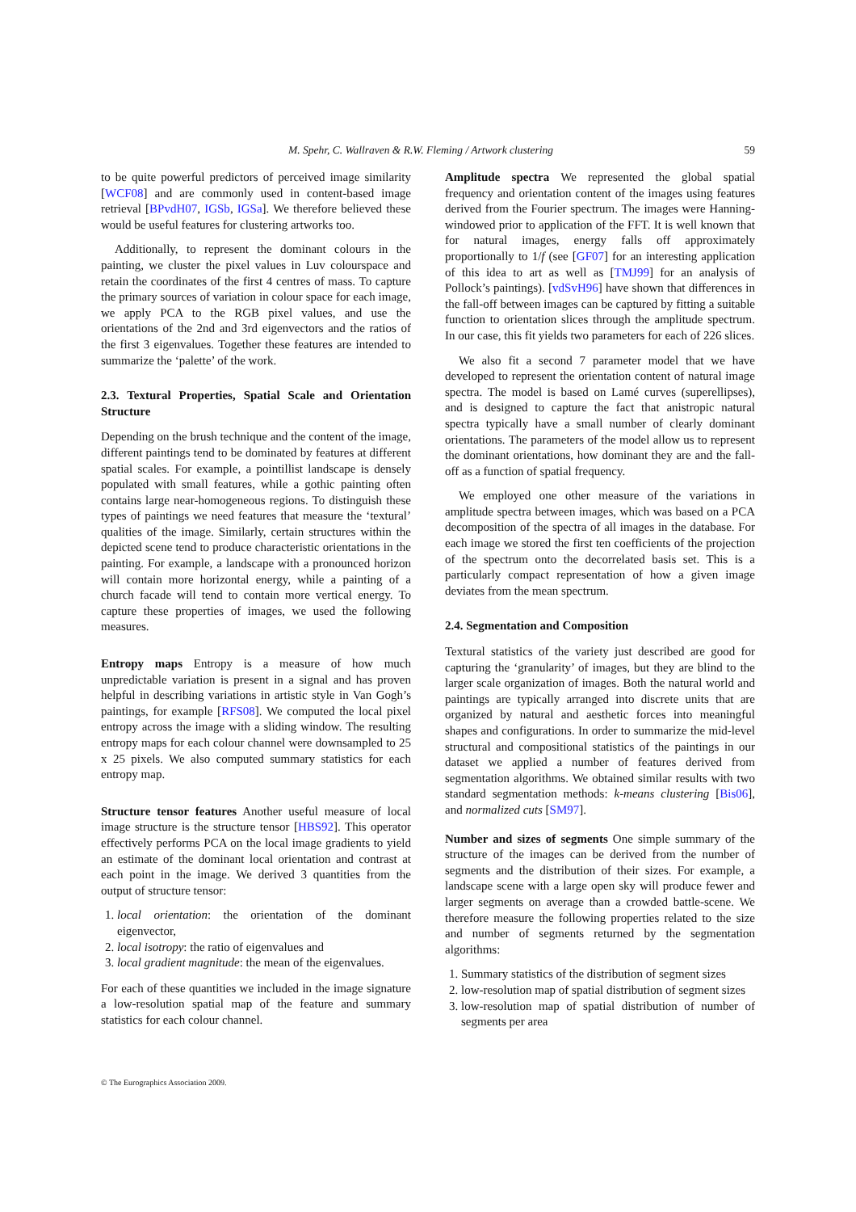M. Spehr, C. Wallraven & R.W. Fleming / Artwork clustering 59
to be quite powerful predictors of perceived image similarity [WCF08] and are commonly used in content-based image retrieval [BPvdH07, IGSb, IGSa]. We therefore believed these would be useful features for clustering artworks too.
Additionally, to represent the dominant colours in the painting, we cluster the pixel values in Luv colourspace and retain the coordinates of the first 4 centres of mass. To capture the primary sources of variation in colour space for each image, we apply PCA to the RGB pixel values, and use the orientations of the 2nd and 3rd eigenvectors and the ratios of the first 3 eigenvalues. Together these features are intended to summarize the ‘palette’ of the work.
2.3. Textural Properties, Spatial Scale and Orientation Structure
Depending on the brush technique and the content of the image, different paintings tend to be dominated by features at different spatial scales. For example, a pointillist landscape is densely populated with small features, while a gothic painting often contains large near-homogeneous regions. To distinguish these types of paintings we need features that measure the ‘textural’ qualities of the image. Similarly, certain structures within the depicted scene tend to produce characteristic orientations in the painting. For example, a landscape with a pronounced horizon will contain more horizontal energy, while a painting of a church facade will tend to contain more vertical energy. To capture these properties of images, we used the following measures.
Entropy maps Entropy is a measure of how much unpredictable variation is present in a signal and has proven helpful in describing variations in artistic style in Van Gogh’s paintings, for example [RFS08]. We computed the local pixel entropy across the image with a sliding window. The resulting entropy maps for each colour channel were downsampled to 25 x 25 pixels. We also computed summary statistics for each entropy map.
Structure tensor features Another useful measure of local image structure is the structure tensor [HBS92]. This operator effectively performs PCA on the local image gradients to yield an estimate of the dominant local orientation and contrast at each point in the image. We derived 3 quantities from the output of structure tensor:
1. local orientation: the orientation of the dominant eigenvector,
2. local isotropy: the ratio of eigenvalues and
3. local gradient magnitude: the mean of the eigenvalues.
For each of these quantities we included in the image signature a low-resolution spatial map of the feature and summary statistics for each colour channel.
Amplitude spectra We represented the global spatial frequency and orientation content of the images using features derived from the Fourier spectrum. The images were Hanning-windowed prior to application of the FFT. It is well known that for natural images, energy falls off approximately proportionally to 1/f (see [GF07] for an interesting application of this idea to art as well as [TMJ99] for an analysis of Pollock’s paintings). [vdSvH96] have shown that differences in the fall-off between images can be captured by fitting a suitable function to orientation slices through the amplitude spectrum. In our case, this fit yields two parameters for each of 226 slices.
We also fit a second 7 parameter model that we have developed to represent the orientation content of natural image spectra. The model is based on Lamé curves (superellipses), and is designed to capture the fact that anistropic natural spectra typically have a small number of clearly dominant orientations. The parameters of the model allow us to represent the dominant orientations, how dominant they are and the fall-off as a function of spatial frequency.
We employed one other measure of the variations in amplitude spectra between images, which was based on a PCA decomposition of the spectra of all images in the database. For each image we stored the first ten coefficients of the projection of the spectrum onto the decorrelated basis set. This is a particularly compact representation of how a given image deviates from the mean spectrum.
2.4. Segmentation and Composition
Textural statistics of the variety just described are good for capturing the ‘granularity’ of images, but they are blind to the larger scale organization of images. Both the natural world and paintings are typically arranged into discrete units that are organized by natural and aesthetic forces into meaningful shapes and configurations. In order to summarize the mid-level structural and compositional statistics of the paintings in our dataset we applied a number of features derived from segmentation algorithms. We obtained similar results with two standard segmentation methods: k-means clustering [Bis06], and normalized cuts [SM97].
Number and sizes of segments One simple summary of the structure of the images can be derived from the number of segments and the distribution of their sizes. For example, a landscape scene with a large open sky will produce fewer and larger segments on average than a crowded battle-scene. We therefore measure the following properties related to the size and number of segments returned by the segmentation algorithms:
1. Summary statistics of the distribution of segment sizes
2. low-resolution map of spatial distribution of segment sizes
3. low-resolution map of spatial distribution of number of segments per area
© The Eurographics Association 2009.